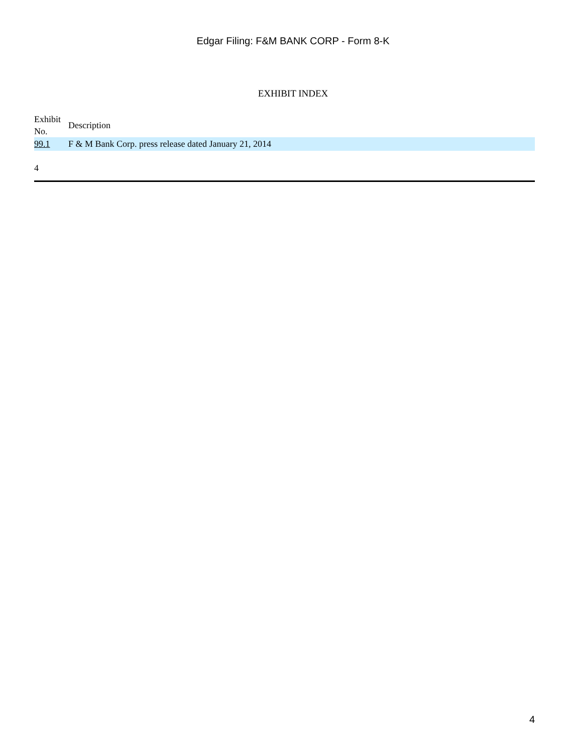Edgar Filing: F&M BANK CORP - Form 8-K
EXHIBIT INDEX
| Exhibit No. | Description |
| --- | --- |
| 99.1 | F & M Bank Corp. press release dated January 21, 2014 |
4
4